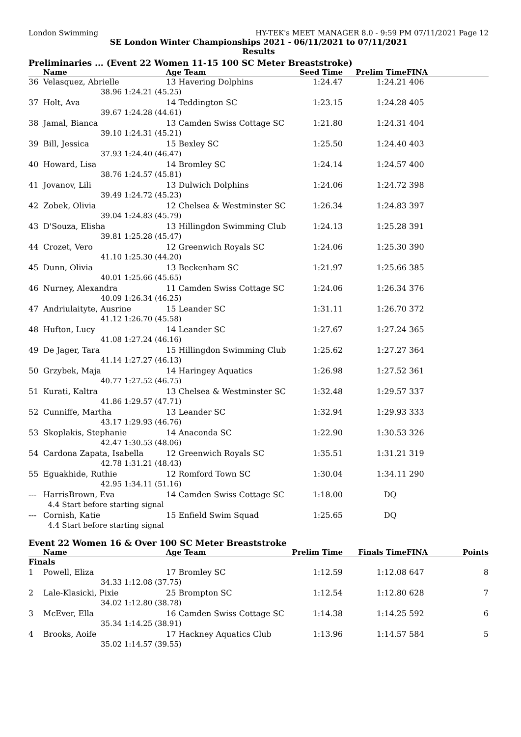London Swimming HY-TEK's MEET MANAGER 8.0 - 9:59 PM 07/11/2021 Page 12
SE London Winter Championships 2021 - 06/11/2021 to 07/11/2021
Results
Preliminaries ... (Event 22 Women 11-15 100 SC Meter Breaststroke)
| | Name | | Age Team | Seed Time | Prelim Time | FINA | |
| --- | --- | --- | --- | --- | --- | --- | --- |
| 36 | Velasquez, Abrielle | | 13 Havering Dolphins | 1:24.47 | 1:24.21 | 406 | |
| | 38.96 | 1:24.21 (45.25) | | | | | |
| 37 | Holt, Ava | | 14 Teddington SC | 1:23.15 | 1:24.28 | 405 | |
| | 39.67 | 1:24.28 (44.61) | | | | | |
| 38 | Jamal, Bianca | | 13 Camden Swiss Cottage SC | 1:21.80 | 1:24.31 | 404 | |
| | 39.10 | 1:24.31 (45.21) | | | | | |
| 39 | Bill, Jessica | | 15 Bexley SC | 1:25.50 | 1:24.40 | 403 | |
| | 37.93 | 1:24.40 (46.47) | | | | | |
| 40 | Howard, Lisa | | 14 Bromley SC | 1:24.14 | 1:24.57 | 400 | |
| | 38.76 | 1:24.57 (45.81) | | | | | |
| 41 | Jovanov, Lili | | 13 Dulwich Dolphins | 1:24.06 | 1:24.72 | 398 | |
| | 39.49 | 1:24.72 (45.23) | | | | | |
| 42 | Zobek, Olivia | | 12 Chelsea & Westminster SC | 1:26.34 | 1:24.83 | 397 | |
| | 39.04 | 1:24.83 (45.79) | | | | | |
| 43 | D'Souza, Elisha | | 13 Hillingdon Swimming Club | 1:24.13 | 1:25.28 | 391 | |
| | 39.81 | 1:25.28 (45.47) | | | | | |
| 44 | Crozet, Vero | | 12 Greenwich Royals SC | 1:24.06 | 1:25.30 | 390 | |
| | 41.10 | 1:25.30 (44.20) | | | | | |
| 45 | Dunn, Olivia | | 13 Beckenham SC | 1:21.97 | 1:25.66 | 385 | |
| | 40.01 | 1:25.66 (45.65) | | | | | |
| 46 | Nurney, Alexandra | | 11 Camden Swiss Cottage SC | 1:24.06 | 1:26.34 | 376 | |
| | 40.09 | 1:26.34 (46.25) | | | | | |
| 47 | Andriulaityte, Ausrine | | 15 Leander SC | 1:31.11 | 1:26.70 | 372 | |
| | 41.12 | 1:26.70 (45.58) | | | | | |
| 48 | Hufton, Lucy | | 14 Leander SC | 1:27.67 | 1:27.24 | 365 | |
| | 41.08 | 1:27.24 (46.16) | | | | | |
| 49 | De Jager, Tara | | 15 Hillingdon Swimming Club | 1:25.62 | 1:27.27 | 364 | |
| | 41.14 | 1:27.27 (46.13) | | | | | |
| 50 | Grzybek, Maja | | 14 Haringey Aquatics | 1:26.98 | 1:27.52 | 361 | |
| | 40.77 | 1:27.52 (46.75) | | | | | |
| 51 | Kurati, Kaltra | | 13 Chelsea & Westminster SC | 1:32.48 | 1:29.57 | 337 | |
| | 41.86 | 1:29.57 (47.71) | | | | | |
| 52 | Cunniffe, Martha | | 13 Leander SC | 1:32.94 | 1:29.93 | 333 | |
| | 43.17 | 1:29.93 (46.76) | | | | | |
| 53 | Skoplakis, Stephanie | | 14 Anaconda SC | 1:22.90 | 1:30.53 | 326 | |
| | 42.47 | 1:30.53 (48.06) | | | | | |
| 54 | Cardona Zapata, Isabella | | 12 Greenwich Royals SC | 1:35.51 | 1:31.21 | 319 | |
| | 42.78 | 1:31.21 (48.43) | | | | | |
| 55 | Eguakhide, Ruthie | | 12 Romford Town SC | 1:30.04 | 1:34.11 | 290 | |
| | 42.95 | 1:34.11 (51.16) | | | | | |
| --- | HarrisBrown, Eva | | 14 Camden Swiss Cottage SC | 1:18.00 | DQ | | |
| | 4.4 Start before starting signal | | | | | | |
| --- | Cornish, Katie | | 15 Enfield Swim Squad | 1:25.65 | DQ | | |
| | 4.4 Start before starting signal | | | | | | |
Event 22 Women 16 & Over 100 SC Meter Breaststroke
| | Name | | Age Team | Prelim Time | Finals Time | FINA | Points |
| --- | --- | --- | --- | --- | --- | --- | --- |
| Finals | | | | | | | |
| 1 | Powell, Eliza | | 17 Bromley SC | 1:12.59 | 1:12.08 | 647 | 8 |
| | 34.33 | 1:12.08 (37.75) | | | | | |
| 2 | Lale-Klasicki, Pixie | | 25 Brompton SC | 1:12.54 | 1:12.80 | 628 | 7 |
| | 34.02 | 1:12.80 (38.78) | | | | | |
| 3 | McEver, Ella | | 16 Camden Swiss Cottage SC | 1:14.38 | 1:14.25 | 592 | 6 |
| | 35.34 | 1:14.25 (38.91) | | | | | |
| 4 | Brooks, Aoife | | 17 Hackney Aquatics Club | 1:13.96 | 1:14.57 | 584 | 5 |
| | 35.02 | 1:14.57 (39.55) | | | | | |